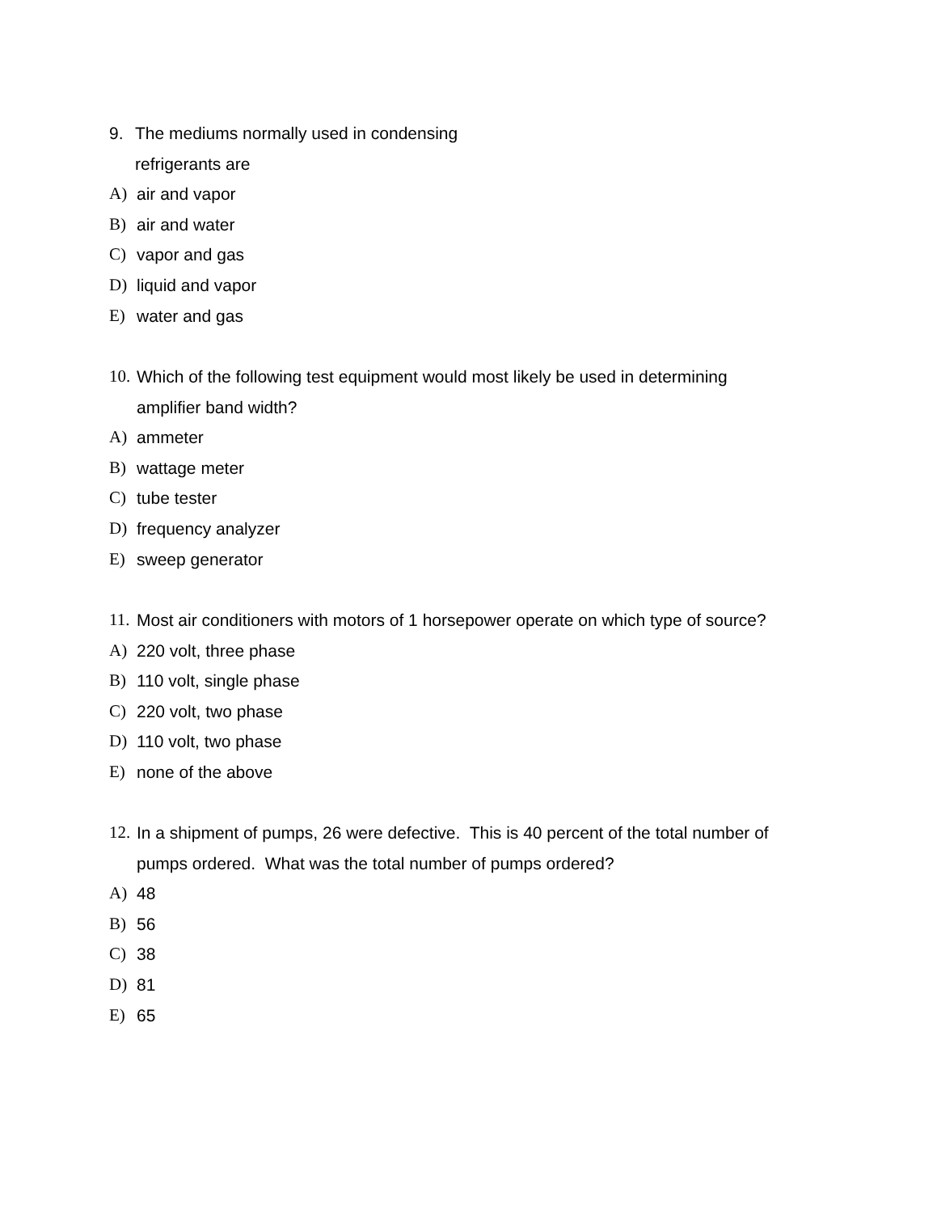9. The mediums normally used in condensing
refrigerants are
A) air and vapor
B) air and water
C) vapor and gas
D) liquid and vapor
E) water and gas
10. Which of the following test equipment would most likely be used in determining
amplifier band width?
A) ammeter
B) wattage meter
C) tube tester
D) frequency analyzer
E) sweep generator
11. Most air conditioners with motors of 1 horsepower operate on which type of source?
A) 220 volt, three phase
B) 110 volt, single phase
C) 220 volt, two phase
D) 110 volt, two phase
E) none of the above
12. In a shipment of pumps, 26 were defective. This is 40 percent of the total number of
pumps ordered. What was the total number of pumps ordered?
A) 48
B) 56
C) 38
D) 81
E) 65